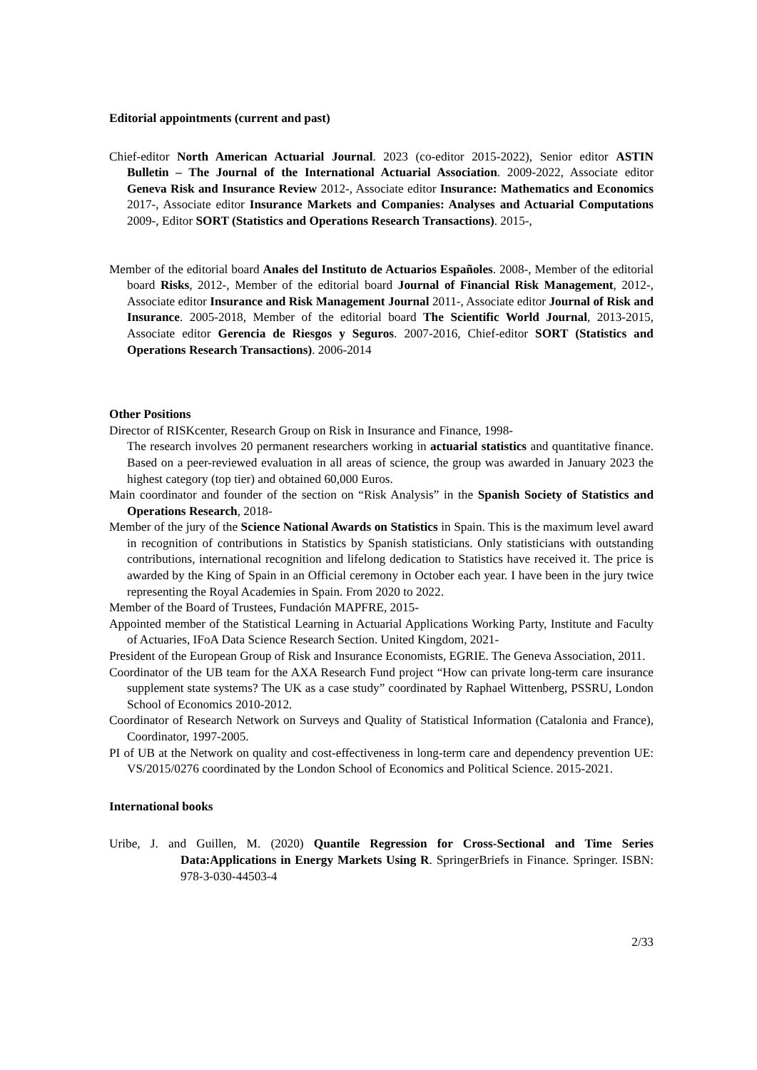Editorial appointments (current and past)
Chief-editor North American Actuarial Journal. 2023 (co-editor 2015-2022), Senior editor ASTIN Bulletin – The Journal of the International Actuarial Association. 2009-2022, Associate editor Geneva Risk and Insurance Review 2012-, Associate editor Insurance: Mathematics and Economics 2017-, Associate editor Insurance Markets and Companies: Analyses and Actuarial Computations 2009-, Editor SORT (Statistics and Operations Research Transactions). 2015-,
Member of the editorial board Anales del Instituto de Actuarios Españoles. 2008-, Member of the editorial board Risks, 2012-, Member of the editorial board Journal of Financial Risk Management, 2012-, Associate editor Insurance and Risk Management Journal 2011-, Associate editor Journal of Risk and Insurance. 2005-2018, Member of the editorial board The Scientific World Journal, 2013-2015, Associate editor Gerencia de Riesgos y Seguros. 2007-2016, Chief-editor SORT (Statistics and Operations Research Transactions). 2006-2014
Other Positions
Director of RISKcenter, Research Group on Risk in Insurance and Finance, 1998-
The research involves 20 permanent researchers working in actuarial statistics and quantitative finance. Based on a peer-reviewed evaluation in all areas of science, the group was awarded in January 2023 the highest category (top tier) and obtained 60,000 Euros.
Main coordinator and founder of the section on “Risk Analysis” in the Spanish Society of Statistics and Operations Research, 2018-
Member of the jury of the Science National Awards on Statistics in Spain. This is the maximum level award in recognition of contributions in Statistics by Spanish statisticians. Only statisticians with outstanding contributions, international recognition and lifelong dedication to Statistics have received it. The price is awarded by the King of Spain in an Official ceremony in October each year. I have been in the jury twice representing the Royal Academies in Spain. From 2020 to 2022.
Member of the Board of Trustees, Fundación MAPFRE, 2015-
Appointed member of the Statistical Learning in Actuarial Applications Working Party, Institute and Faculty of Actuaries, IFoA Data Science Research Section. United Kingdom, 2021-
President of the European Group of Risk and Insurance Economists, EGRIE. The Geneva Association, 2011.
Coordinator of the UB team for the AXA Research Fund project “How can private long-term care insurance supplement state systems? The UK as a case study” coordinated by Raphael Wittenberg, PSSRU, London School of Economics 2010-2012.
Coordinator of Research Network on Surveys and Quality of Statistical Information (Catalonia and France), Coordinator, 1997-2005.
PI of UB at the Network on quality and cost-effectiveness in long-term care and dependency prevention UE: VS/2015/0276 coordinated by the London School of Economics and Political Science. 2015-2021.
International books
Uribe, J. and Guillen, M. (2020) Quantile Regression for Cross-Sectional and Time Series Data:Applications in Energy Markets Using R. SpringerBriefs in Finance. Springer. ISBN: 978-3-030-44503-4
2/33